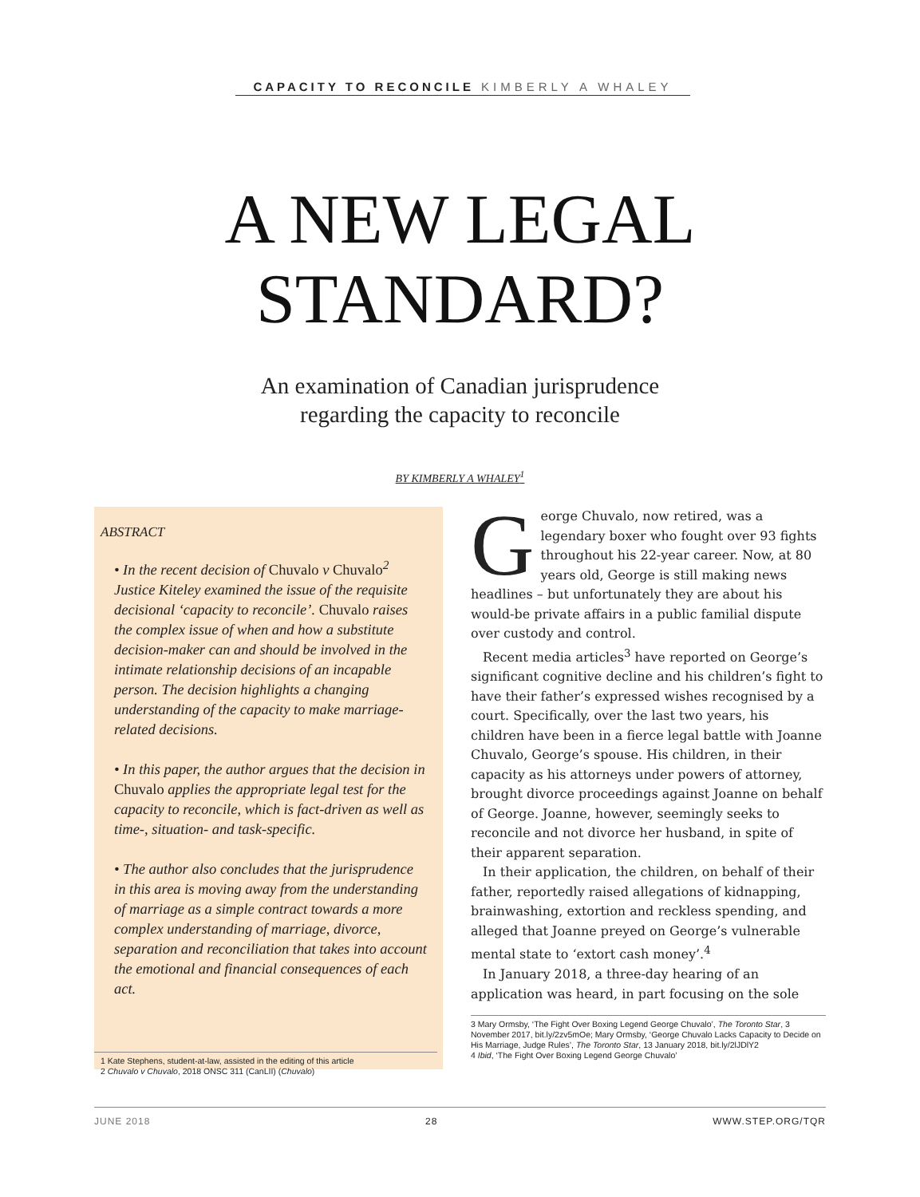CAPACITY TO RECONCILE KIMBERLY A WHALEY
A NEW LEGAL
STANDARD?
An examination of Canadian jurisprudence
regarding the capacity to reconcile
BY KIMBERLY A WHALEY<sup>1</sup>
ABSTRACT
• In the recent decision of Chuvalo v Chuvalo<sup>2</sup> Justice Kiteley examined the issue of the requisite decisional ‘capacity to reconcile’. Chuvalo raises the complex issue of when and how a substitute decision-maker can and should be involved in the intimate relationship decisions of an incapable person. The decision highlights a changing understanding of the capacity to make marriage-related decisions.
• In this paper, the author argues that the decision in Chuvalo applies the appropriate legal test for the capacity to reconcile, which is fact-driven as well as time-, situation- and task-specific.
• The author also concludes that the jurisprudence in this area is moving away from the understanding of marriage as a simple contract towards a more complex understanding of marriage, divorce, separation and reconciliation that takes into account the emotional and financial consequences of each act.
1 Kate Stephens, student-at-law, assisted in the editing of this article
2 Chuvalo v Chuvalo, 2018 ONSC 311 (CanLII) (Chuvalo)
George Chuvalo, now retired, was a legendary boxer who fought over 93 fights throughout his 22-year career. Now, at 80 years old, George is still making news headlines – but unfortunately they are about his would-be private affairs in a public familial dispute over custody and control.
Recent media articles<sup>3</sup> have reported on George’s significant cognitive decline and his children’s fight to have their father’s expressed wishes recognised by a court. Specifically, over the last two years, his children have been in a fierce legal battle with Joanne Chuvalo, George’s spouse. His children, in their capacity as his attorneys under powers of attorney, brought divorce proceedings against Joanne on behalf of George. Joanne, however, seemingly seeks to reconcile and not divorce her husband, in spite of their apparent separation.
In their application, the children, on behalf of their father, reportedly raised allegations of kidnapping, brainwashing, extortion and reckless spending, and alleged that Joanne preyed on George’s vulnerable mental state to ‘extort cash money’.<sup>4</sup>
In January 2018, a three-day hearing of an application was heard, in part focusing on the sole
3 Mary Ormsby, ‘The Fight Over Boxing Legend George Chuvalo’, The Toronto Star, 3 November 2017, bit.ly/2zv5mOe; Mary Ormsby, ‘George Chuvalo Lacks Capacity to Decide on His Marriage, Judge Rules’, The Toronto Star, 13 January 2018, bit.ly/2lJDlY2
4 Ibid, ‘The Fight Over Boxing Legend George Chuvalo’
JUNE 2018 28 WWW.STEP.ORG/TQR